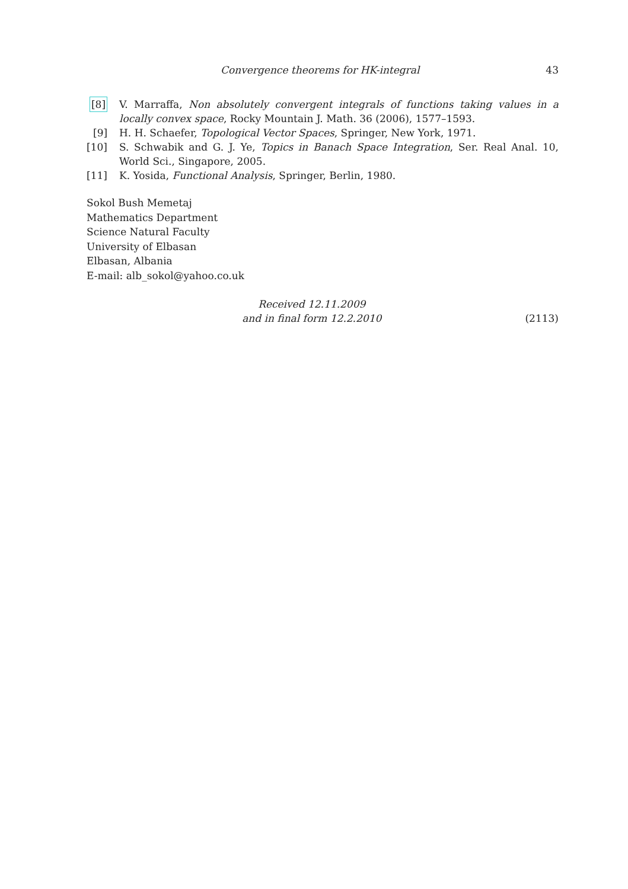Convergence theorems for HK-integral 43
[8] V. Marraffa, Non absolutely convergent integrals of functions taking values in a locally convex space, Rocky Mountain J. Math. 36 (2006), 1577–1593.
[9] H. H. Schaefer, Topological Vector Spaces, Springer, New York, 1971.
[10] S. Schwabik and G. J. Ye, Topics in Banach Space Integration, Ser. Real Anal. 10, World Sci., Singapore, 2005.
[11] K. Yosida, Functional Analysis, Springer, Berlin, 1980.
Sokol Bush Memetaj
Mathematics Department
Science Natural Faculty
University of Elbasan
Elbasan, Albania
E-mail: alb_sokol@yahoo.co.uk
Received 12.11.2009
and in final form 12.2.2010
(2113)